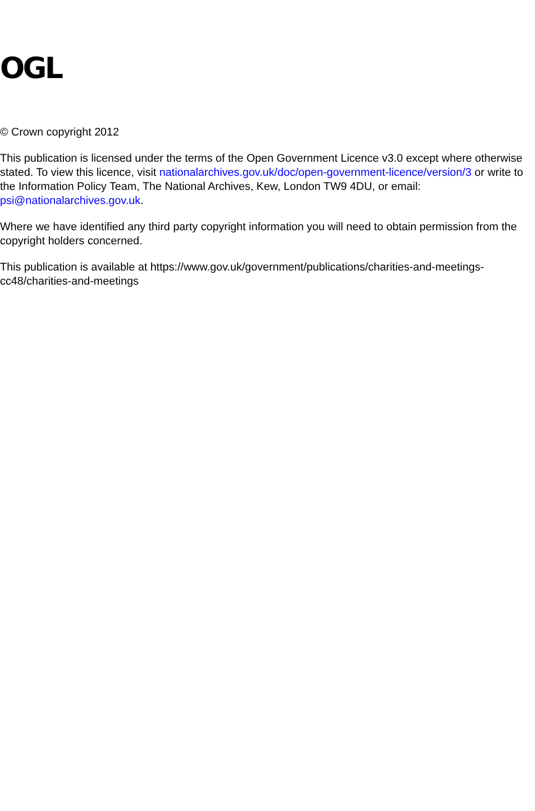OGL
© Crown copyright 2012
This publication is licensed under the terms of the Open Government Licence v3.0 except where otherwise stated. To view this licence, visit nationalarchives.gov.uk/doc/open-government-licence/version/3 or write to the Information Policy Team, The National Archives, Kew, London TW9 4DU, or email: psi@nationalarchives.gov.uk.
Where we have identified any third party copyright information you will need to obtain permission from the copyright holders concerned.
This publication is available at https://www.gov.uk/government/publications/charities-and-meetings-cc48/charities-and-meetings